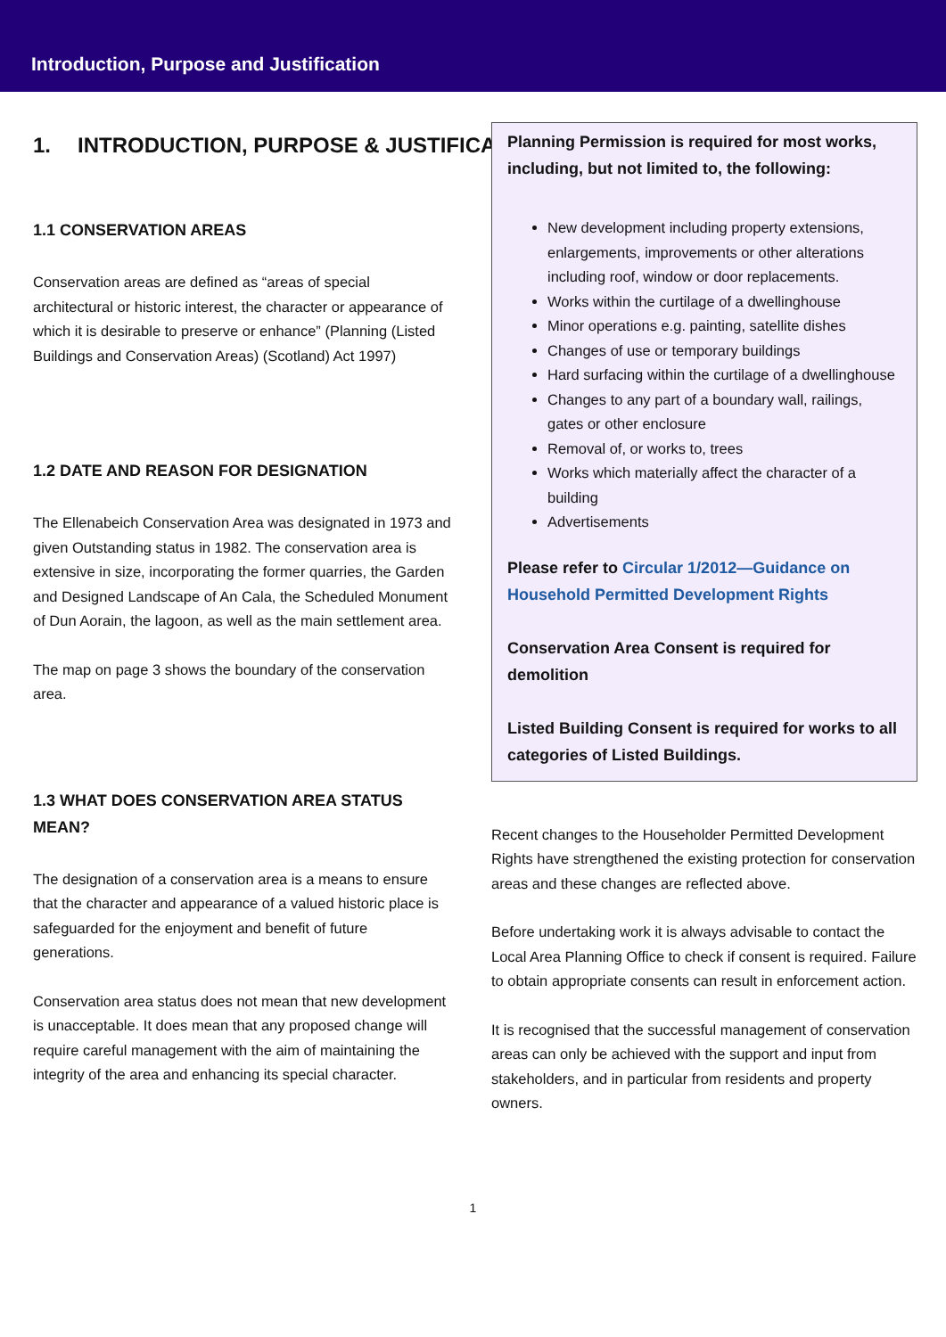Introduction, Purpose and Justification
1. INTRODUCTION, PURPOSE & JUSTIFICATION
1.1 CONSERVATION AREAS
Conservation areas are defined as “areas of special architectural or historic interest, the character or appearance of which it is desirable to preserve or enhance” (Planning (Listed Buildings and Conservation Areas) (Scotland) Act 1997)
1.2 DATE AND REASON FOR DESIGNATION
The Ellenabeich Conservation Area was designated in 1973 and given Outstanding status in 1982. The conservation area is extensive in size, incorporating the former quarries, the Garden and Designed Landscape of An Cala, the Scheduled Monument of Dun Aorain, the lagoon, as well as the main settlement area.
The map on page 3 shows the boundary of the conservation area.
1.3 WHAT DOES CONSERVATION AREA STATUS MEAN?
The designation of a conservation area is a means to ensure that the character and appearance of a valued historic place is safeguarded for the enjoyment and benefit of future generations.
Conservation area status does not mean that new development is unacceptable. It does mean that any proposed change will require careful management with the aim of maintaining the integrity of the area and enhancing its special character.
Planning Permission is required for most works, including, but not limited to, the following:
New development including property extensions, enlargements, improvements or other alterations including roof, window or door replacements.
Works within the curtilage of a dwellinghouse
Minor operations e.g. painting, satellite dishes
Changes of use or temporary buildings
Hard surfacing within the curtilage of a dwellinghouse
Changes to any part of a boundary wall, railings, gates or other enclosure
Removal of, or works to, trees
Works which materially affect the character of a building
Advertisements
Please refer to Circular 1/2012—Guidance on Household Permitted Development Rights
Conservation Area Consent is required for demolition
Listed Building Consent is required for works to all categories of Listed Buildings.
Recent changes to the Householder Permitted Development Rights have strengthened the existing protection for conservation areas and these changes are reflected above.
Before undertaking work it is always advisable to contact the Local Area Planning Office to check if consent is required. Failure to obtain appropriate consents can result in enforcement action.
It is recognised that the successful management of conservation areas can only be achieved with the support and input from stakeholders, and in particular from residents and property owners.
1